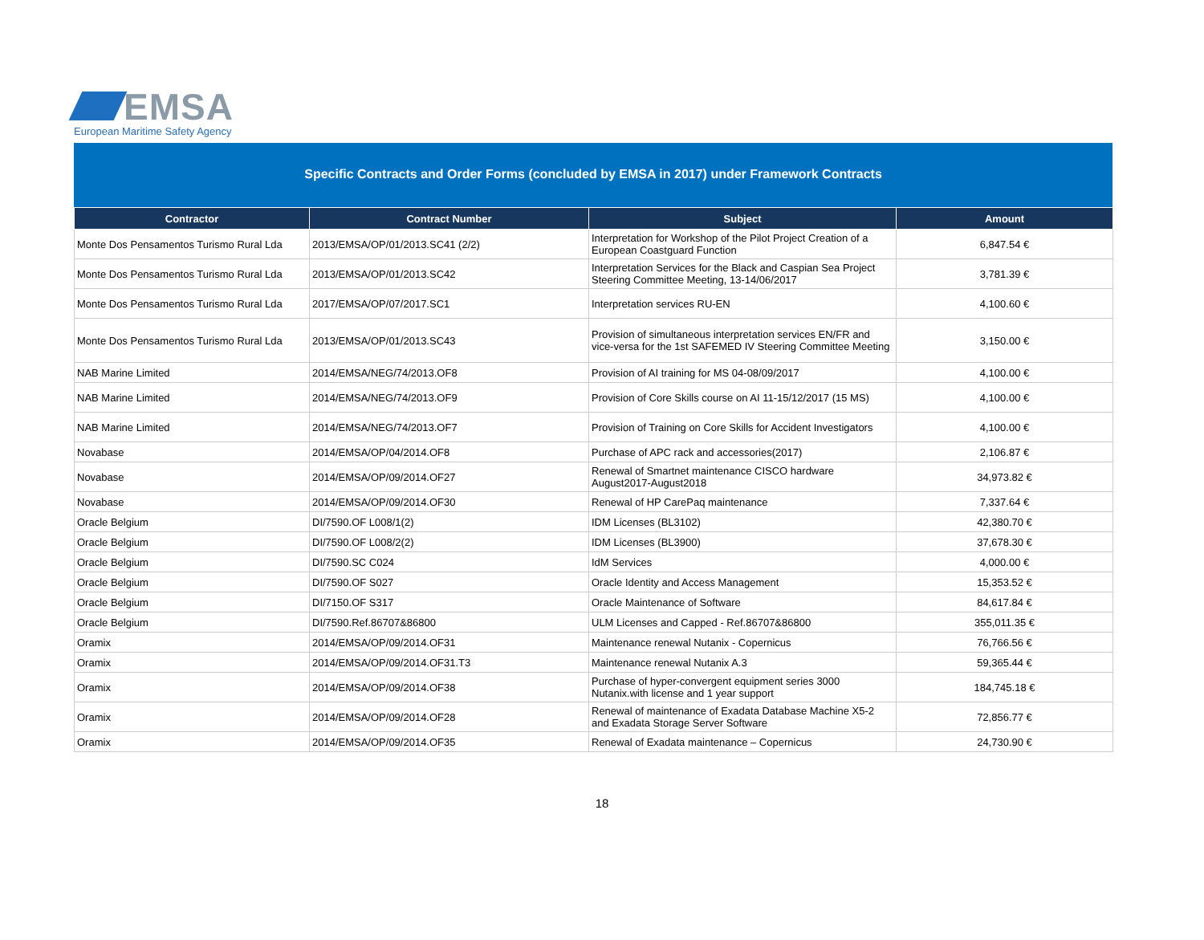EMSA
European Maritime Safety Agency
Specific Contracts and Order Forms (concluded by EMSA in 2017) under Framework Contracts
| Contractor | Contract Number | Subject | Amount |
| --- | --- | --- | --- |
| Monte Dos Pensamentos Turismo Rural Lda | 2013/EMSA/OP/01/2013.SC41 (2/2) | Interpretation for Workshop of the Pilot Project Creation of a European Coastguard Function | 6,847.54 € |
| Monte Dos Pensamentos Turismo Rural Lda | 2013/EMSA/OP/01/2013.SC42 | Interpretation Services for the Black and Caspian Sea Project Steering Committee Meeting, 13-14/06/2017 | 3,781.39 € |
| Monte Dos Pensamentos Turismo Rural Lda | 2017/EMSA/OP/07/2017.SC1 | Interpretation services RU-EN | 4,100.60 € |
| Monte Dos Pensamentos Turismo Rural Lda | 2013/EMSA/OP/01/2013.SC43 | Provision of simultaneous interpretation services EN/FR and vice-versa for the 1st SAFEMED IV Steering Committee Meeting | 3,150.00 € |
| NAB Marine Limited | 2014/EMSA/NEG/74/2013.OF8 | Provision of AI training for MS 04-08/09/2017 | 4,100.00 € |
| NAB Marine Limited | 2014/EMSA/NEG/74/2013.OF9 | Provision of Core Skills course on AI 11-15/12/2017 (15 MS) | 4,100.00 € |
| NAB Marine Limited | 2014/EMSA/NEG/74/2013.OF7 | Provision of Training on Core Skills for Accident Investigators | 4,100.00 € |
| Novabase | 2014/EMSA/OP/04/2014.OF8 | Purchase of APC rack and accessories(2017) | 2,106.87 € |
| Novabase | 2014/EMSA/OP/09/2014.OF27 | Renewal of Smartnet maintenance CISCO hardware August2017-August2018 | 34,973.82 € |
| Novabase | 2014/EMSA/OP/09/2014.OF30 | Renewal of HP CarePaq maintenance | 7,337.64 € |
| Oracle Belgium | DI/7590.OF L008/1(2) | IDM Licenses (BL3102) | 42,380.70 € |
| Oracle Belgium | DI/7590.OF L008/2(2) | IDM Licenses (BL3900) | 37,678.30 € |
| Oracle Belgium | DI/7590.SC C024 | IdM Services | 4,000.00 € |
| Oracle Belgium | DI/7590.OF S027 | Oracle Identity and Access Management | 15,353.52 € |
| Oracle Belgium | DI/7150.OF S317 | Oracle Maintenance of Software | 84,617.84 € |
| Oracle Belgium | DI/7590.Ref.86707&86800 | ULM Licenses and Capped - Ref.86707&86800 | 355,011.35 € |
| Oramix | 2014/EMSA/OP/09/2014.OF31 | Maintenance renewal Nutanix - Copernicus | 76,766.56 € |
| Oramix | 2014/EMSA/OP/09/2014.OF31.T3 | Maintenance renewal Nutanix A.3 | 59,365.44 € |
| Oramix | 2014/EMSA/OP/09/2014.OF38 | Purchase of hyper-convergent equipment series 3000 Nutanix.with license and 1 year support | 184,745.18 € |
| Oramix | 2014/EMSA/OP/09/2014.OF28 | Renewal of maintenance of Exadata Database Machine X5-2 and Exadata Storage Server Software | 72,856.77 € |
| Oramix | 2014/EMSA/OP/09/2014.OF35 | Renewal of Exadata maintenance – Copernicus | 24,730.90 € |
18